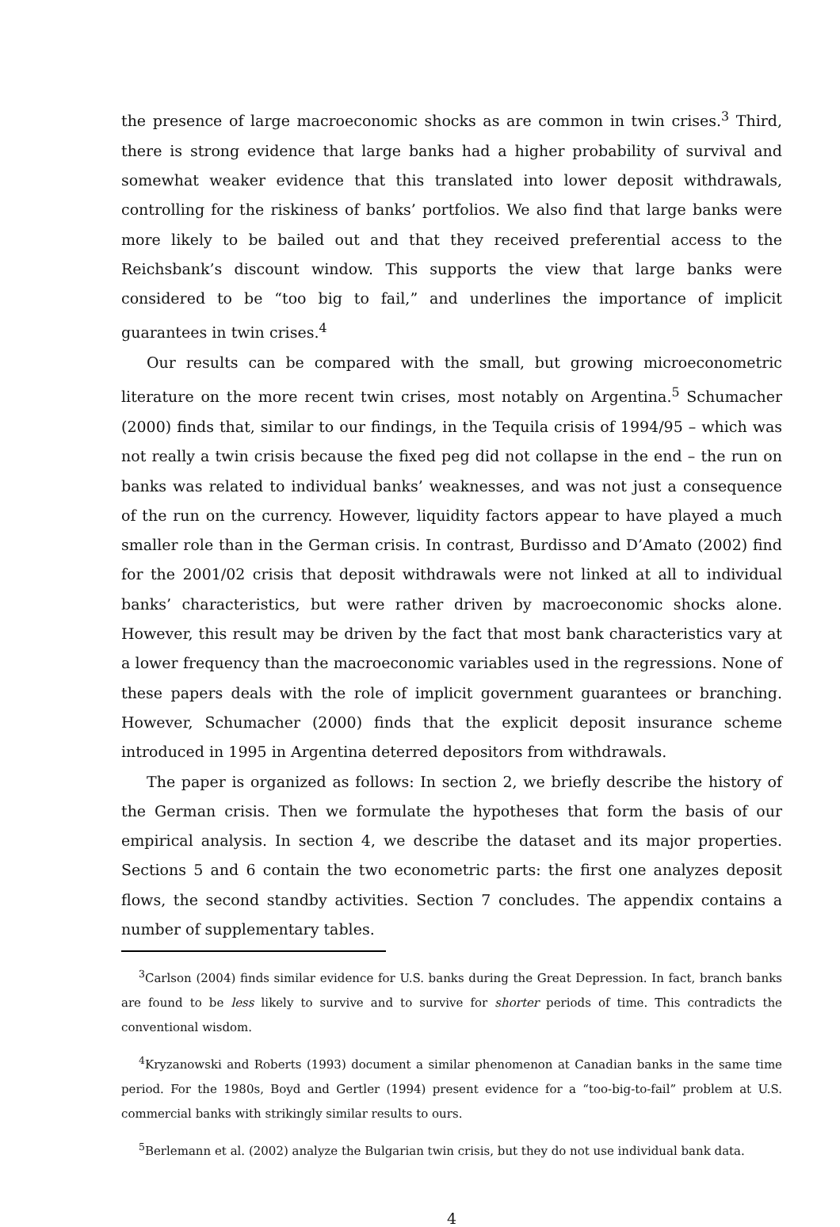the presence of large macroeconomic shocks as are common in twin crises.<sup>3</sup> Third, there is strong evidence that large banks had a higher probability of survival and somewhat weaker evidence that this translated into lower deposit withdrawals, controlling for the riskiness of banks’ portfolios. We also find that large banks were more likely to be bailed out and that they received preferential access to the Reichsbank’s discount window. This supports the view that large banks were considered to be “too big to fail,” and underlines the importance of implicit guarantees in twin crises.<sup>4</sup>
Our results can be compared with the small, but growing microeconometric literature on the more recent twin crises, most notably on Argentina.<sup>5</sup> Schumacher (2000) finds that, similar to our findings, in the Tequila crisis of 1994/95 – which was not really a twin crisis because the fixed peg did not collapse in the end – the run on banks was related to individual banks’ weaknesses, and was not just a consequence of the run on the currency. However, liquidity factors appear to have played a much smaller role than in the German crisis. In contrast, Burdisso and D’Amato (2002) find for the 2001/02 crisis that deposit withdrawals were not linked at all to individual banks’ characteristics, but were rather driven by macroeconomic shocks alone. However, this result may be driven by the fact that most bank characteristics vary at a lower frequency than the macroeconomic variables used in the regressions. None of these papers deals with the role of implicit government guarantees or branching. However, Schumacher (2000) finds that the explicit deposit insurance scheme introduced in 1995 in Argentina deterred depositors from withdrawals.
The paper is organized as follows: In section 2, we briefly describe the history of the German crisis. Then we formulate the hypotheses that form the basis of our empirical analysis. In section 4, we describe the dataset and its major properties. Sections 5 and 6 contain the two econometric parts: the first one analyzes deposit flows, the second standby activities. Section 7 concludes. The appendix contains a number of supplementary tables.
<sup>3</sup> Carlson (2004) finds similar evidence for U.S. banks during the Great Depression. In fact, branch banks are found to be less likely to survive and to survive for shorter periods of time. This contradicts the conventional wisdom.
<sup>4</sup> Kryzanowski and Roberts (1993) document a similar phenomenon at Canadian banks in the same time period. For the 1980s, Boyd and Gertler (1994) present evidence for a “too-big-to-fail” problem at U.S. commercial banks with strikingly similar results to ours.
<sup>5</sup> Berlemann et al. (2002) analyze the Bulgarian twin crisis, but they do not use individual bank data.
4